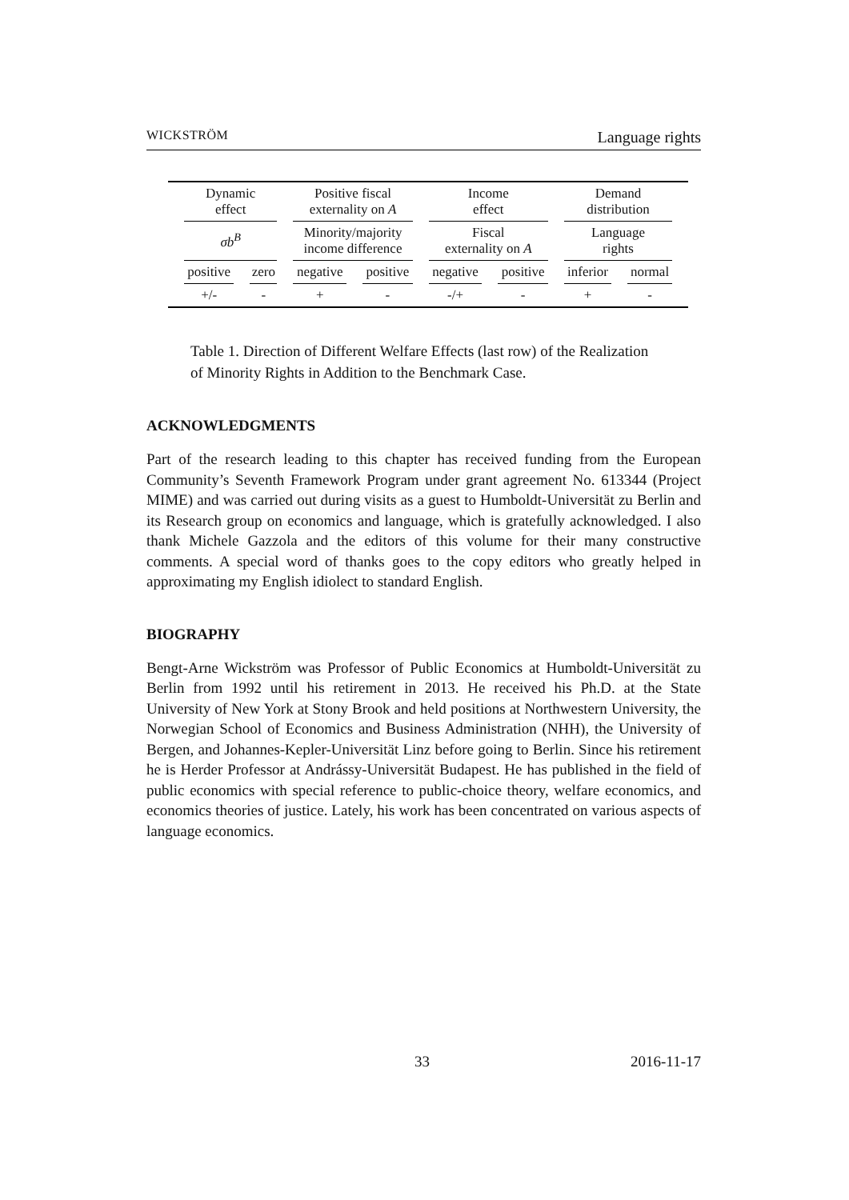WICKSTRÖM Language rights
| Dynamic effect | | Positive fiscal externality on A | | Income effect | | Demand distribution | |
| σb<sup>B</sup> | | Minority/majority income difference | | Fiscal externality on A | | Language rights | |
| positive | zero | negative | positive | negative | positive | inferior | normal |
| +/- | - | + | - | -/+ | - | + | - |
Table 1. Direction of Different Welfare Effects (last row) of the Realization of Minority Rights in Addition to the Benchmark Case.
ACKNOWLEDGMENTS
Part of the research leading to this chapter has received funding from the European Community’s Seventh Framework Program under grant agreement No. 613344 (Project MIME) and was carried out during visits as a guest to Humboldt-Universität zu Berlin and its Research group on economics and language, which is gratefully acknowledged. I also thank Michele Gazzola and the editors of this volume for their many constructive comments. A special word of thanks goes to the copy editors who greatly helped in approximating my English idiolect to standard English.
BIOGRAPHY
Bengt-Arne Wickström was Professor of Public Economics at Humboldt-Universität zu Berlin from 1992 until his retirement in 2013. He received his Ph.D. at the State University of New York at Stony Brook and held positions at Northwestern University, the Norwegian School of Economics and Business Administration (NHH), the University of Bergen, and Johannes-Kepler-Universität Linz before going to Berlin. Since his retirement he is Herder Professor at Andrássy-Universität Budapest. He has published in the field of public economics with special reference to public-choice theory, welfare economics, and economics theories of justice. Lately, his work has been concentrated on various aspects of language economics.
33 2016-11-17